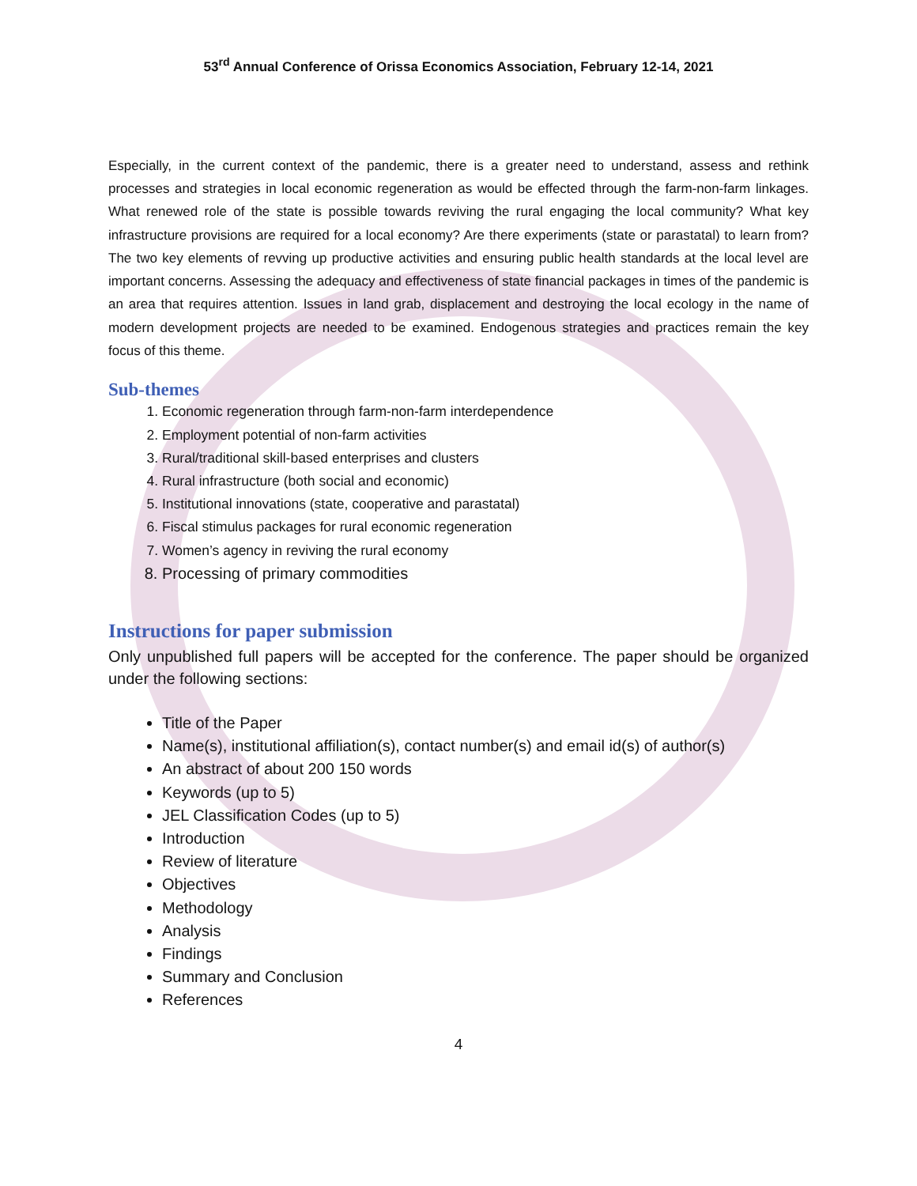53<sup>rd</sup> Annual Conference of Orissa Economics Association, February 12-14, 2021
Especially, in the current context of the pandemic, there is a greater need to understand, assess and rethink processes and strategies in local economic regeneration as would be effected through the farm-non-farm linkages. What renewed role of the state is possible towards reviving the rural engaging the local community? What key infrastructure provisions are required for a local economy? Are there experiments (state or parastatal) to learn from? The two key elements of revving up productive activities and ensuring public health standards at the local level are important concerns. Assessing the adequacy and effectiveness of state financial packages in times of the pandemic is an area that requires attention. Issues in land grab, displacement and destroying the local ecology in the name of modern development projects are needed to be examined. Endogenous strategies and practices remain the key focus of this theme.
Sub-themes
1. Economic regeneration through farm-non-farm interdependence
2. Employment potential of non-farm activities
3. Rural/traditional skill-based enterprises and clusters
4. Rural infrastructure (both social and economic)
5. Institutional innovations (state, cooperative and parastatal)
6. Fiscal stimulus packages for rural economic regeneration
7. Women’s agency in reviving the rural economy
8. Processing of primary commodities
Instructions for paper submission
Only unpublished full papers will be accepted for the conference. The paper should be organized under the following sections:
Title of the Paper
Name(s), institutional affiliation(s), contact number(s) and email id(s) of author(s)
An abstract of about 200 150 words
Keywords (up to 5)
JEL Classification Codes (up to 5)
Introduction
Review of literature
Objectives
Methodology
Analysis
Findings
Summary and Conclusion
References
4